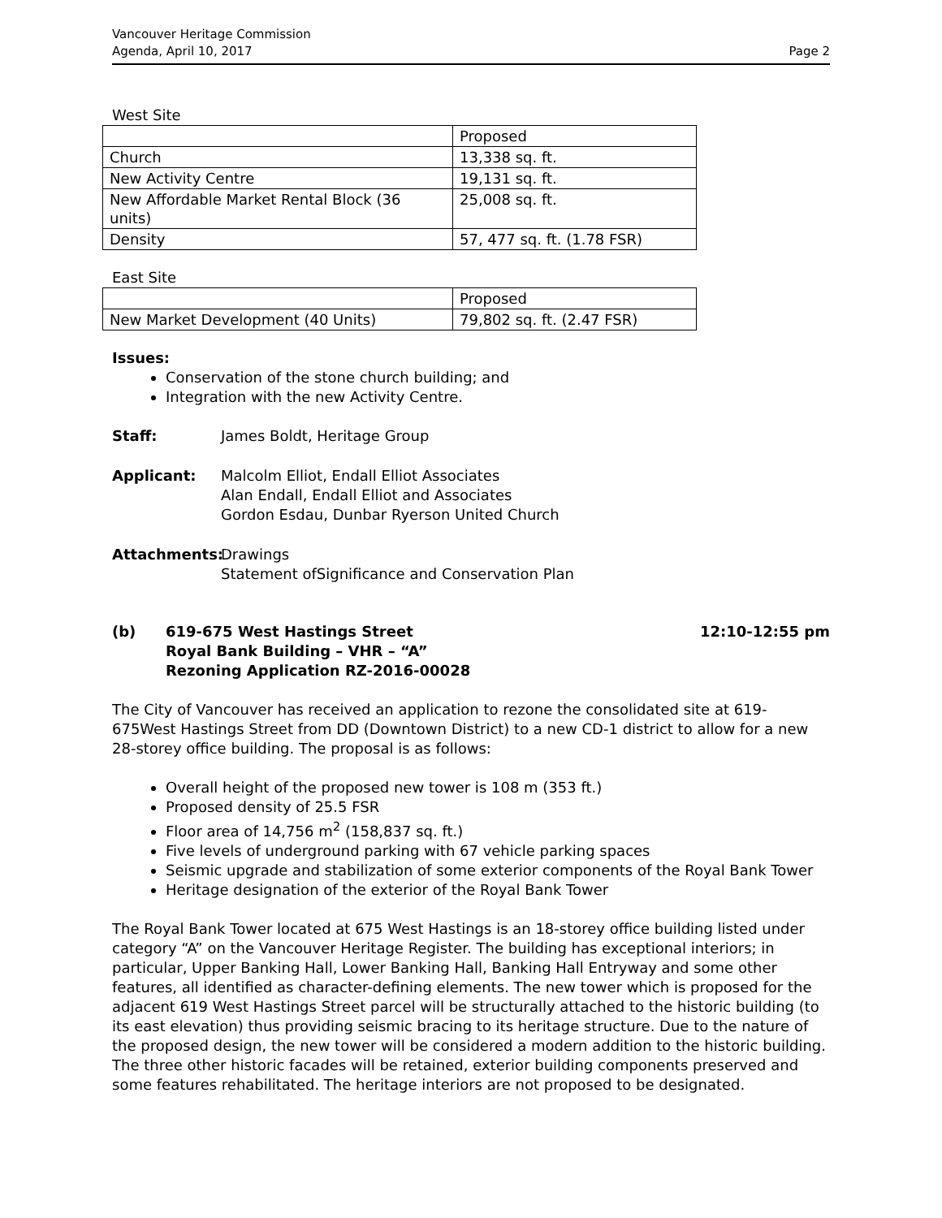Vancouver Heritage Commission
Agenda, April 10, 2017
Page 2
West Site
| | Proposed |
| Church | 13,338 sq. ft. |
| New Activity Centre | 19,131 sq. ft. |
| New Affordable Market Rental Block (36 units) | 25,008 sq. ft. |
| Density | 57, 477 sq. ft. (1.78 FSR) |
East Site
| | Proposed |
| New Market Development (40 Units) | 79,802 sq. ft. (2.47 FSR) |
Issues:
Conservation of the stone church building; and
Integration with the new Activity Centre.
Staff: James Boldt, Heritage Group
Applicant: Malcolm Elliot, Endall Elliot Associates
Alan Endall, Endall Elliot and Associates
Gordon Esdau, Dunbar Ryerson United Church
Attachments: Drawings
Statement ofSignificance and Conservation Plan
(b) 619-675 West Hastings Street
Royal Bank Building – VHR – “A”
Rezoning Application RZ-2016-00028
12:10-12:55 pm
The City of Vancouver has received an application to rezone the consolidated site at 619-675West Hastings Street from DD (Downtown District) to a new CD-1 district to allow for a new 28-storey office building. The proposal is as follows:
Overall height of the proposed new tower is 108 m (353 ft.)
Proposed density of 25.5 FSR
Floor area of 14,756 m<sup>2</sup> (158,837 sq. ft.)
Five levels of underground parking with 67 vehicle parking spaces
Seismic upgrade and stabilization of some exterior components of the Royal Bank Tower
Heritage designation of the exterior of the Royal Bank Tower
The Royal Bank Tower located at 675 West Hastings is an 18-storey office building listed under category “A” on the Vancouver Heritage Register. The building has exceptional interiors; in particular, Upper Banking Hall, Lower Banking Hall, Banking Hall Entryway and some other features, all identified as character-defining elements. The new tower which is proposed for the adjacent 619 West Hastings Street parcel will be structurally attached to the historic building (to its east elevation) thus providing seismic bracing to its heritage structure. Due to the nature of the proposed design, the new tower will be considered a modern addition to the historic building. The three other historic facades will be retained, exterior building components preserved and some features rehabilitated. The heritage interiors are not proposed to be designated.